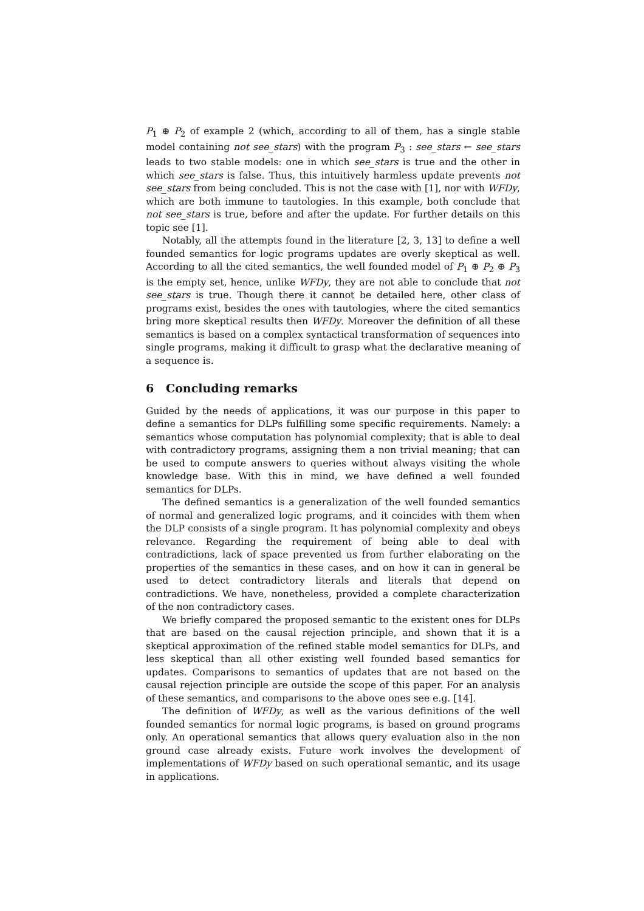P<sub>1</sub> ⊕ P<sub>2</sub> of example 2 (which, according to all of them, has a single stable model containing not see_stars) with the program P<sub>3</sub> : see_stars ← see_stars leads to two stable models: one in which see_stars is true and the other in which see_stars is false. Thus, this intuitively harmless update prevents not see_stars from being concluded. This is not the case with [1], nor with WFDy, which are both immune to tautologies. In this example, both conclude that not see_stars is true, before and after the update. For further details on this topic see [1].
Notably, all the attempts found in the literature [2, 3, 13] to define a well founded semantics for logic programs updates are overly skeptical as well. According to all the cited semantics, the well founded model of P<sub>1</sub> ⊕ P<sub>2</sub> ⊕ P<sub>3</sub> is the empty set, hence, unlike WFDy, they are not able to conclude that not see_stars is true. Though there it cannot be detailed here, other class of programs exist, besides the ones with tautologies, where the cited semantics bring more skeptical results then WFDy. Moreover the definition of all these semantics is based on a complex syntactical transformation of sequences into single programs, making it difficult to grasp what the declarative meaning of a sequence is.
6 Concluding remarks
Guided by the needs of applications, it was our purpose in this paper to define a semantics for DLPs fulfilling some specific requirements. Namely: a semantics whose computation has polynomial complexity; that is able to deal with contradictory programs, assigning them a non trivial meaning; that can be used to compute answers to queries without always visiting the whole knowledge base. With this in mind, we have defined a well founded semantics for DLPs.
The defined semantics is a generalization of the well founded semantics of normal and generalized logic programs, and it coincides with them when the DLP consists of a single program. It has polynomial complexity and obeys relevance. Regarding the requirement of being able to deal with contradictions, lack of space prevented us from further elaborating on the properties of the semantics in these cases, and on how it can in general be used to detect contradictory literals and literals that depend on contradictions. We have, nonetheless, provided a complete characterization of the non contradictory cases.
We briefly compared the proposed semantic to the existent ones for DLPs that are based on the causal rejection principle, and shown that it is a skeptical approximation of the refined stable model semantics for DLPs, and less skeptical than all other existing well founded based semantics for updates. Comparisons to semantics of updates that are not based on the causal rejection principle are outside the scope of this paper. For an analysis of these semantics, and comparisons to the above ones see e.g. [14].
The definition of WFDy, as well as the various definitions of the well founded semantics for normal logic programs, is based on ground programs only. An operational semantics that allows query evaluation also in the non ground case already exists. Future work involves the development of implementations of WFDy based on such operational semantic, and its usage in applications.